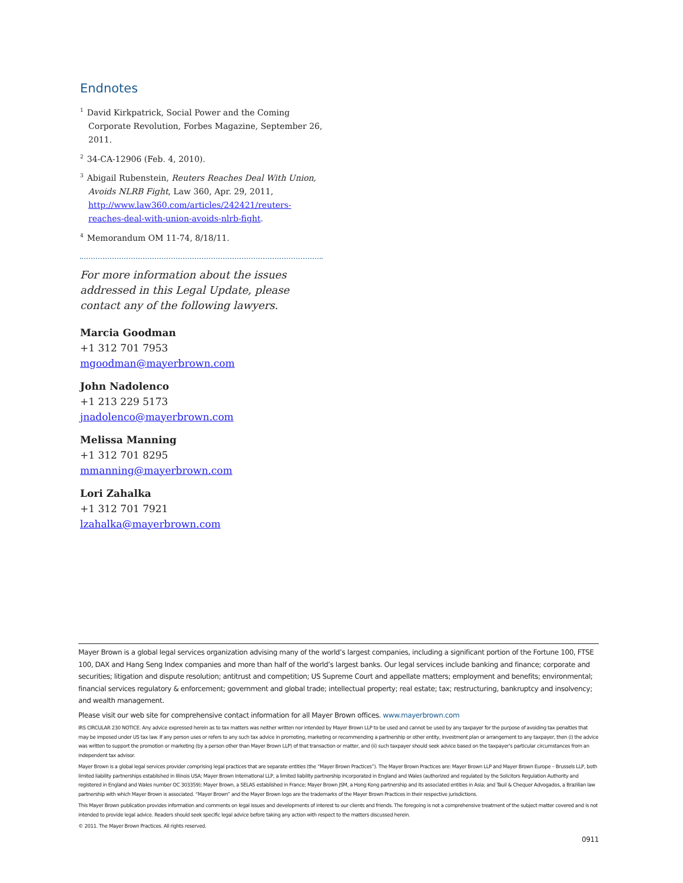Endnotes
<sup>1</sup> David Kirkpatrick, Social Power and the Coming Corporate Revolution, Forbes Magazine, September 26, 2011.
<sup>2</sup> 34-CA-12906 (Feb. 4, 2010).
<sup>3</sup> Abigail Rubenstein, Reuters Reaches Deal With Union, Avoids NLRB Fight, Law 360, Apr. 29, 2011, http://www.law360.com/articles/242421/reuters-reaches-deal-with-union-avoids-nlrb-fight.
<sup>4</sup> Memorandum OM 11-74, 8/18/11.
For more information about the issues addressed in this Legal Update, please contact any of the following lawyers.
Marcia Goodman
+1 312 701 7953
mgoodman@mayerbrown.com
John Nadolenco
+1 213 229 5173
jnadolenco@mayerbrown.com
Melissa Manning
+1 312 701 8295
mmanning@mayerbrown.com
Lori Zahalka
+1 312 701 7921
lzahalka@mayerbrown.com
Mayer Brown is a global legal services organization advising many of the world’s largest companies, including a significant portion of the Fortune 100, FTSE 100, DAX and Hang Seng Index companies and more than half of the world’s largest banks. Our legal services include banking and finance; corporate and securities; litigation and dispute resolution; antitrust and competition; US Supreme Court and appellate matters; employment and benefits; environmental; financial services regulatory & enforcement; government and global trade; intellectual property; real estate; tax; restructuring, bankruptcy and insolvency; and wealth management.
Please visit our web site for comprehensive contact information for all Mayer Brown offices. www.mayerbrown.com
IRS CIRCULAR 230 NOTICE. Any advice expressed herein as to tax matters was neither written nor intended by Mayer Brown LLP to be used and cannot be used by any taxpayer for the purpose of avoiding tax penalties that may be imposed under US tax law. If any person uses or refers to any such tax advice in promoting, marketing or recommending a partnership or other entity, investment plan or arrangement to any taxpayer, then (i) the advice was written to support the promotion or marketing (by a person other than Mayer Brown LLP) of that transaction or matter, and (ii) such taxpayer should seek advice based on the taxpayer’s particular circumstances from an independent tax advisor.
Mayer Brown is a global legal services provider comprising legal practices that are separate entities (the “Mayer Brown Practices”). The Mayer Brown Practices are: Mayer Brown LLP and Mayer Brown Europe – Brussels LLP, both limited liability partnerships established in Illinois USA; Mayer Brown International LLP, a limited liability partnership incorporated in England and Wales (authorized and regulated by the Solicitors Regulation Authority and registered in England and Wales number OC 303359); Mayer Brown, a SELAS established in France; Mayer Brown JSM, a Hong Kong partnership and its associated entities in Asia; and Tauil & Chequer Advogados, a Brazilian law partnership with which Mayer Brown is associated. “Mayer Brown” and the Mayer Brown logo are the trademarks of the Mayer Brown Practices in their respective jurisdictions.
This Mayer Brown publication provides information and comments on legal issues and developments of interest to our clients and friends. The foregoing is not a comprehensive treatment of the subject matter covered and is not intended to provide legal advice. Readers should seek specific legal advice before taking any action with respect to the matters discussed herein.
© 2011. The Mayer Brown Practices. All rights reserved.
0911